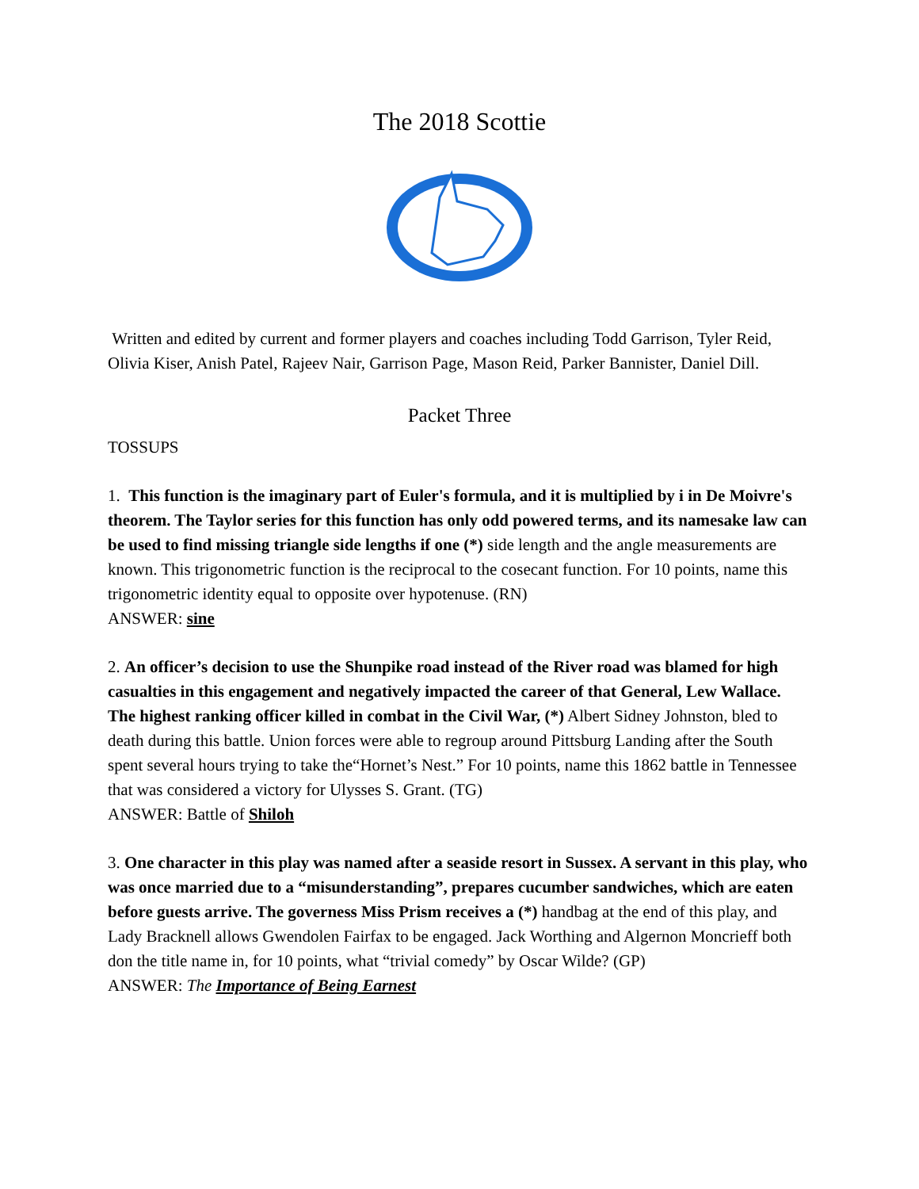The 2018 Scottie
Written and edited by current and former players and coaches including Todd Garrison, Tyler Reid, Olivia Kiser, Anish Patel, Rajeev Nair, Garrison Page, Mason Reid, Parker Bannister, Daniel Dill.
Packet Three
TOSSUPS
1. This function is the imaginary part of Euler's formula, and it is multiplied by i in De Moivre's theorem. The Taylor series for this function has only odd powered terms, and its namesake law can be used to find missing triangle side lengths if one (*) side length and the angle measurements are known. This trigonometric function is the reciprocal to the cosecant function. For 10 points, name this trigonometric identity equal to opposite over hypotenuse. (RN)
ANSWER: sine
2. An officer’s decision to use the Shunpike road instead of the River road was blamed for high casualties in this engagement and negatively impacted the career of that General, Lew Wallace. The highest ranking officer killed in combat in the Civil War, (*) Albert Sidney Johnston, bled to death during this battle. Union forces were able to regroup around Pittsburg Landing after the South spent several hours trying to take the“Hornet’s Nest.” For 10 points, name this 1862 battle in Tennessee that was considered a victory for Ulysses S. Grant. (TG)
ANSWER: Battle of Shiloh
3. One character in this play was named after a seaside resort in Sussex. A servant in this play, who was once married due to a “misunderstanding”, prepares cucumber sandwiches, which are eaten before guests arrive. The governess Miss Prism receives a (*) handbag at the end of this play, and Lady Bracknell allows Gwendolen Fairfax to be engaged. Jack Worthing and Algernon Moncrieff both don the title name in, for 10 points, what “trivial comedy” by Oscar Wilde? (GP)
ANSWER: The Importance of Being Earnest